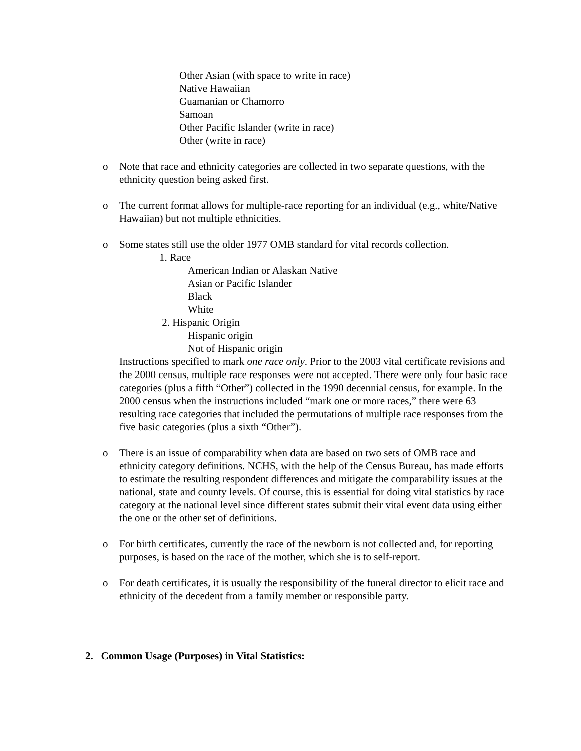Other Asian (with space to write in race)
Native Hawaiian
Guamanian or Chamorro
Samoan
Other Pacific Islander (write in race)
Other (write in race)
o Note that race and ethnicity categories are collected in two separate questions, with the ethnicity question being asked first.
o The current format allows for multiple-race reporting for an individual (e.g., white/Native Hawaiian) but not multiple ethnicities.
o Some states still use the older 1977 OMB standard for vital records collection.
1. Race
American Indian or Alaskan Native
Asian or Pacific Islander
Black
White
2. Hispanic Origin
Hispanic origin
Not of Hispanic origin
Instructions specified to mark one race only. Prior to the 2003 vital certificate revisions and the 2000 census, multiple race responses were not accepted. There were only four basic race categories (plus a fifth “Other”) collected in the 1990 decennial census, for example. In the 2000 census when the instructions included “mark one or more races,” there were 63 resulting race categories that included the permutations of multiple race responses from the five basic categories (plus a sixth “Other”).
o There is an issue of comparability when data are based on two sets of OMB race and ethnicity category definitions. NCHS, with the help of the Census Bureau, has made efforts to estimate the resulting respondent differences and mitigate the comparability issues at the national, state and county levels. Of course, this is essential for doing vital statistics by race category at the national level since different states submit their vital event data using either the one or the other set of definitions.
o For birth certificates, currently the race of the newborn is not collected and, for reporting purposes, is based on the race of the mother, which she is to self-report.
o For death certificates, it is usually the responsibility of the funeral director to elicit race and ethnicity of the decedent from a family member or responsible party.
2. Common Usage (Purposes) in Vital Statistics: